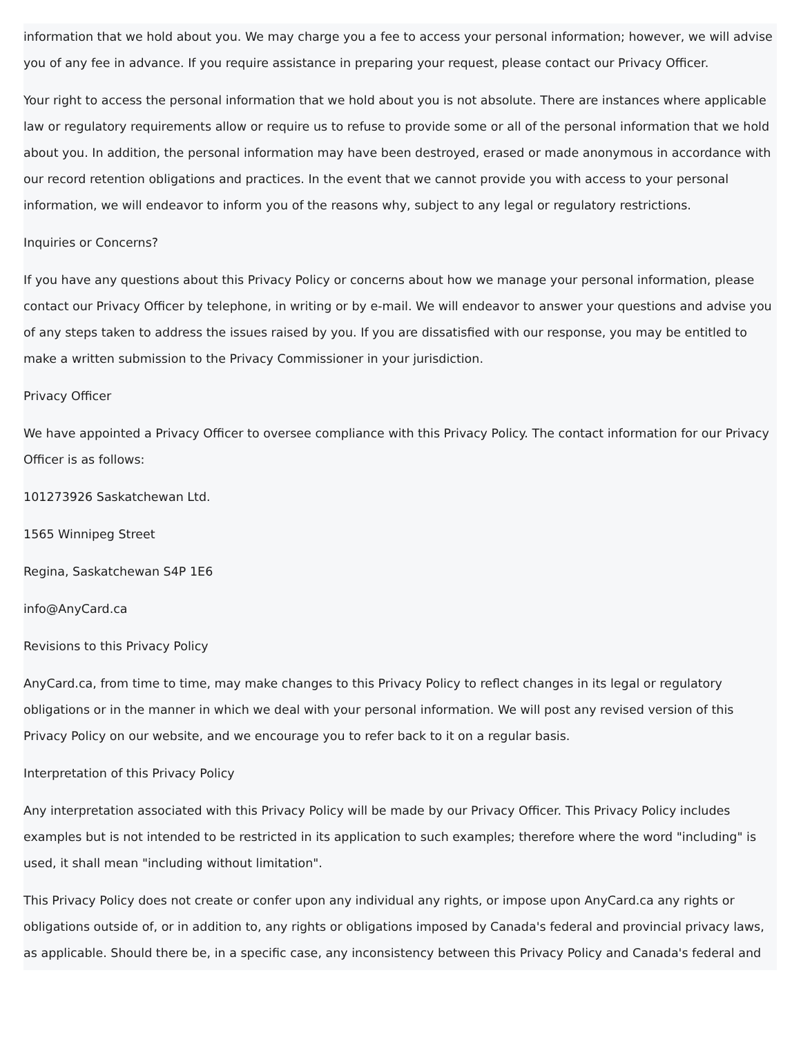information that we hold about you. We may charge you a fee to access your personal information; however, we will advise you of any fee in advance. If you require assistance in preparing your request, please contact our Privacy Officer.
Your right to access the personal information that we hold about you is not absolute. There are instances where applicable law or regulatory requirements allow or require us to refuse to provide some or all of the personal information that we hold about you. In addition, the personal information may have been destroyed, erased or made anonymous in accordance with our record retention obligations and practices. In the event that we cannot provide you with access to your personal information, we will endeavor to inform you of the reasons why, subject to any legal or regulatory restrictions.
Inquiries or Concerns?
If you have any questions about this Privacy Policy or concerns about how we manage your personal information, please contact our Privacy Officer by telephone, in writing or by e-mail. We will endeavor to answer your questions and advise you of any steps taken to address the issues raised by you. If you are dissatisfied with our response, you may be entitled to make a written submission to the Privacy Commissioner in your jurisdiction.
Privacy Officer
We have appointed a Privacy Officer to oversee compliance with this Privacy Policy. The contact information for our Privacy Officer is as follows:
101273926 Saskatchewan Ltd.
1565 Winnipeg Street
Regina, Saskatchewan S4P 1E6
info@AnyCard.ca
Revisions to this Privacy Policy
AnyCard.ca, from time to time, may make changes to this Privacy Policy to reflect changes in its legal or regulatory obligations or in the manner in which we deal with your personal information. We will post any revised version of this Privacy Policy on our website, and we encourage you to refer back to it on a regular basis.
Interpretation of this Privacy Policy
Any interpretation associated with this Privacy Policy will be made by our Privacy Officer. This Privacy Policy includes examples but is not intended to be restricted in its application to such examples; therefore where the word "including" is used, it shall mean "including without limitation".
This Privacy Policy does not create or confer upon any individual any rights, or impose upon AnyCard.ca any rights or obligations outside of, or in addition to, any rights or obligations imposed by Canada's federal and provincial privacy laws, as applicable. Should there be, in a specific case, any inconsistency between this Privacy Policy and Canada's federal and